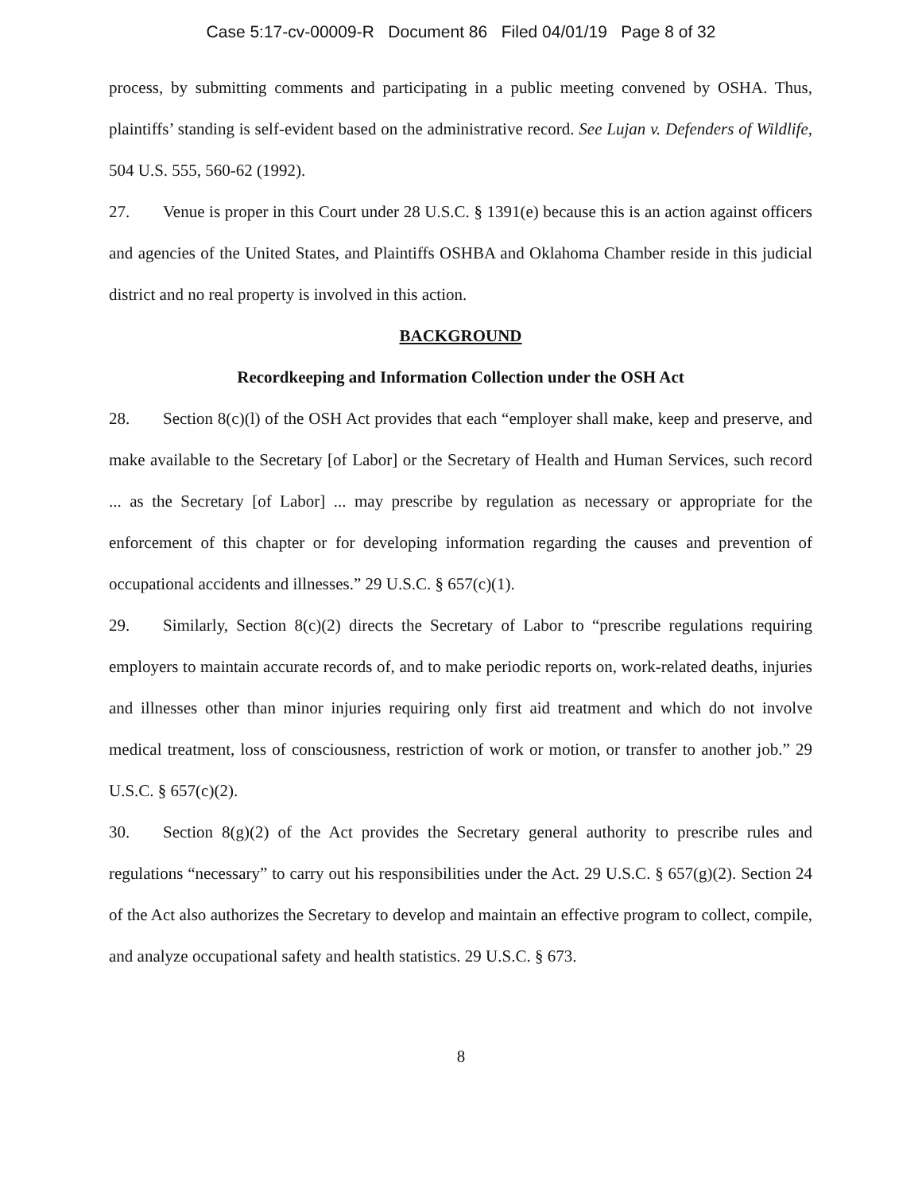Case 5:17-cv-00009-R Document 86 Filed 04/01/19 Page 8 of 32
process, by submitting comments and participating in a public meeting convened by OSHA. Thus, plaintiffs’ standing is self-evident based on the administrative record. See Lujan v. Defenders of Wildlife, 504 U.S. 555, 560-62 (1992).
27. Venue is proper in this Court under 28 U.S.C. § 1391(e) because this is an action against officers and agencies of the United States, and Plaintiffs OSHBA and Oklahoma Chamber reside in this judicial district and no real property is involved in this action.
BACKGROUND
Recordkeeping and Information Collection under the OSH Act
28. Section 8(c)(l) of the OSH Act provides that each “employer shall make, keep and preserve, and make available to the Secretary [of Labor] or the Secretary of Health and Human Services, such record ... as the Secretary [of Labor] ... may prescribe by regulation as necessary or appropriate for the enforcement of this chapter or for developing information regarding the causes and prevention of occupational accidents and illnesses.” 29 U.S.C. § 657(c)(1).
29. Similarly, Section 8(c)(2) directs the Secretary of Labor to “prescribe regulations requiring employers to maintain accurate records of, and to make periodic reports on, work-related deaths, injuries and illnesses other than minor injuries requiring only first aid treatment and which do not involve medical treatment, loss of consciousness, restriction of work or motion, or transfer to another job.” 29 U.S.C. § 657(c)(2).
30. Section 8(g)(2) of the Act provides the Secretary general authority to prescribe rules and regulations “necessary” to carry out his responsibilities under the Act. 29 U.S.C. § 657(g)(2). Section 24 of the Act also authorizes the Secretary to develop and maintain an effective program to collect, compile, and analyze occupational safety and health statistics. 29 U.S.C. § 673.
8